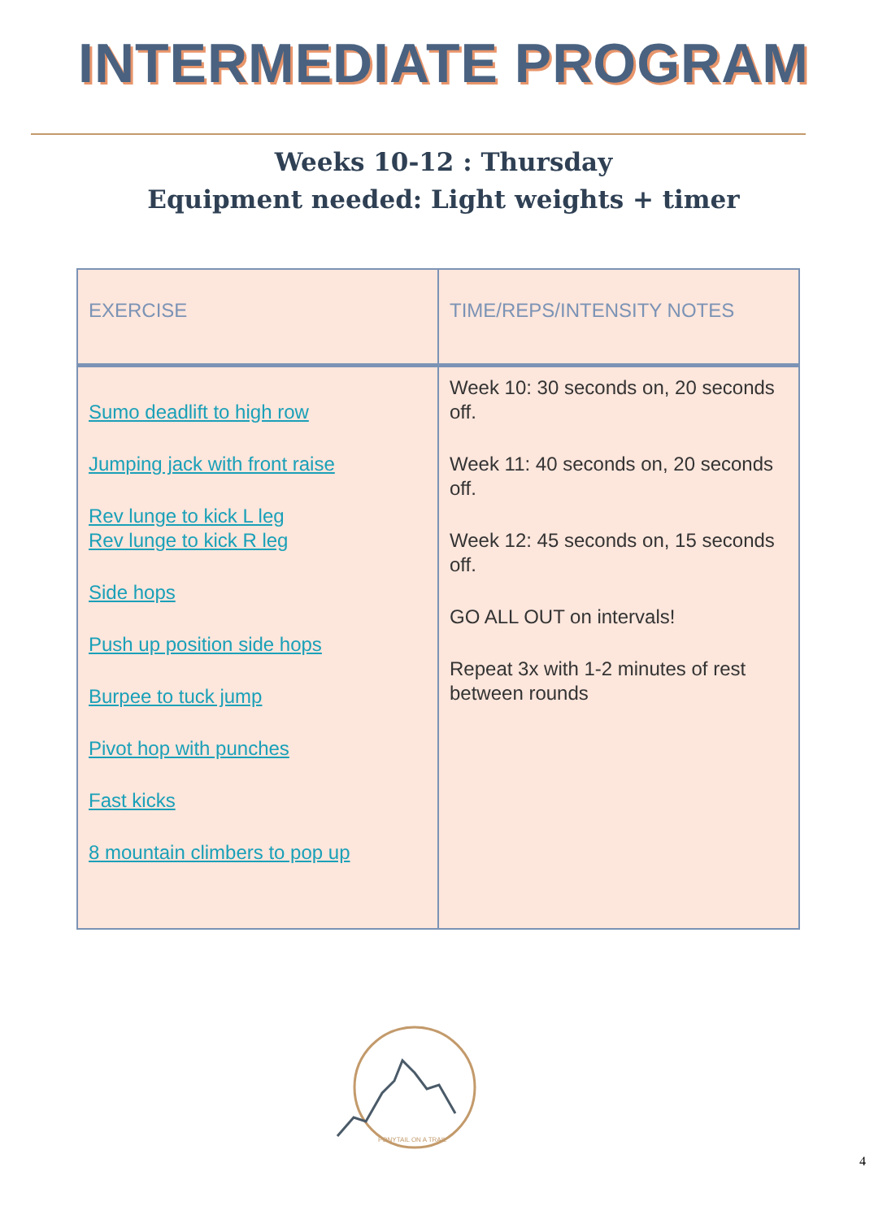INTERMEDIATE PROGRAM
Weeks 10-12 : Thursday
Equipment needed: Light weights + timer
| EXERCISE | TIME/REPS/INTENSITY NOTES |
| --- | --- |
| Sumo deadlift to high row Jumping jack with front raise Rev lunge to kick L leg Rev lunge to kick R leg Side hops Push up position side hops Burpee to tuck jump Pivot hop with punches Fast kicks 8 mountain climbers to pop up | Week 10: 30 seconds on, 20 seconds off. Week 11: 40 seconds on, 20 seconds off. Week 12: 45 seconds on, 15 seconds off. GO ALL OUT on intervals! Repeat 3x with 1-2 minutes of rest between rounds |
PONYTAIL ON A TRAIL
4